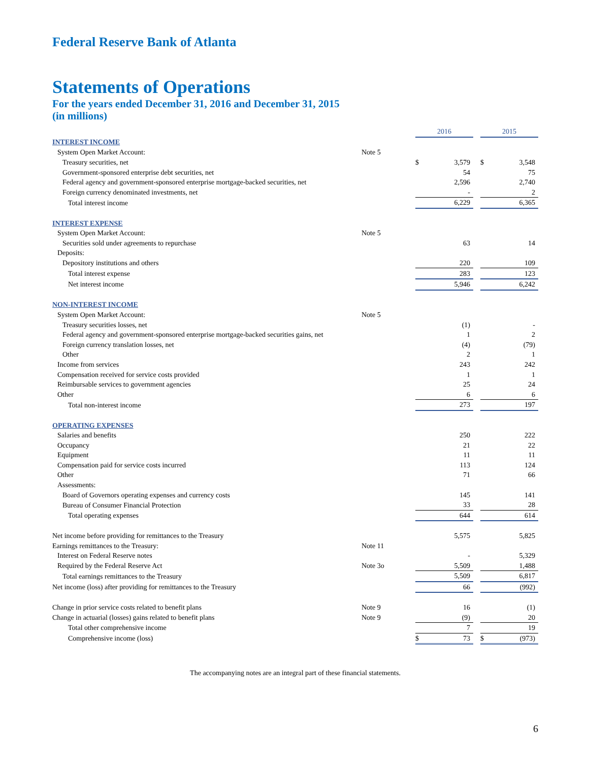Federal Reserve Bank of Atlanta
Statements of Operations
For the years ended December 31, 2016 and December 31, 2015
(in millions)
| | | | 2016 | | | 2015 | |
| INTEREST INCOME | | | | | | | |
| System Open Market Account: | Note 5 | | | | | | |
| Treasury securities, net | | | $ | 3,579 | | $ | 3,548 |
| Government-sponsored enterprise debt securities, net | | | | 54 | | | 75 |
| Federal agency and government-sponsored enterprise mortgage-backed securities, net | | | | 2,596 | | | 2,740 |
| Foreign currency denominated investments, net | | | | - | | | 2 |
| Total interest income | | | | 6,229 | | | 6,365 |
| INTEREST EXPENSE | | | | | | | |
| System Open Market Account: | Note 5 | | | | | | |
| Securities sold under agreements to repurchase | | | | 63 | | | 14 |
| Deposits: | | | | | | | |
| Depository institutions and others | | | | 220 | | | 109 |
| Total interest expense | | | | 283 | | | 123 |
| Net interest income | | | | 5,946 | | | 6,242 |
| NON-INTEREST INCOME | | | | | | | |
| System Open Market Account: | Note 5 | | | | | | |
| Treasury securities losses, net | | | | (1) | | | - |
| Federal agency and government-sponsored enterprise mortgage-backed securities gains, net | | | | 1 | | | 2 |
| Foreign currency translation losses, net | | | | (4) | | | (79) |
| Other | | | | 2 | | | 1 |
| Income from services | | | | 243 | | | 242 |
| Compensation received for service costs provided | | | | 1 | | | 1 |
| Reimbursable services to government agencies | | | | 25 | | | 24 |
| Other | | | | 6 | | | 6 |
| Total non-interest income | | | | 273 | | | 197 |
| OPERATING EXPENSES | | | | | | | |
| Salaries and benefits | | | | 250 | | | 222 |
| Occupancy | | | | 21 | | | 22 |
| Equipment | | | | 11 | | | 11 |
| Compensation paid for service costs incurred | | | | 113 | | | 124 |
| Other | | | | 71 | | | 66 |
| Assessments: | | | | | | | |
| Board of Governors operating expenses and currency costs | | | | 145 | | | 141 |
| Bureau of Consumer Financial Protection | | | | 33 | | | 28 |
| Total operating expenses | | | | 644 | | | 614 |
| Net income before providing for remittances to the Treasury | | | | 5,575 | | | 5,825 |
| Earnings remittances to the Treasury: | Note 11 | | | | | | |
| Interest on Federal Reserve notes | | | | - | | | 5,329 |
| Required by the Federal Reserve Act | Note 3o | | | 5,509 | | | 1,488 |
| Total earnings remittances to the Treasury | | | | 5,509 | | | 6,817 |
| Net income (loss) after providing for remittances to the Treasury | | | | 66 | | | (992) |
| Change in prior service costs related to benefit plans | Note 9 | | | 16 | | | (1) |
| Change in actuarial (losses) gains related to benefit plans | Note 9 | | | (9) | | | 20 |
| Total other comprehensive income | | | | 7 | | | 19 |
| Comprehensive income (loss) | | | $ | 73 | | $ | (973) |
The accompanying notes are an integral part of these financial statements.
6